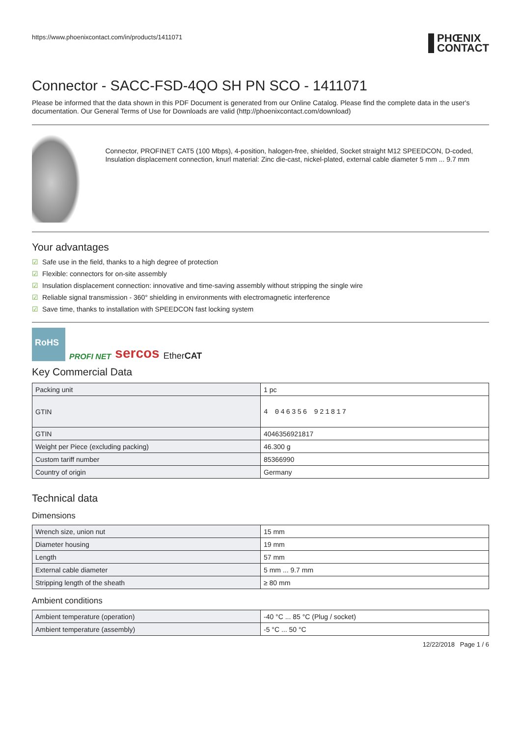https://www.phoenixcontact.com/in/products/1411071
PHŒNIX
CONTACT
Connector - SACC-FSD-4QO SH PN SCO - 1411071
Please be informed that the data shown in this PDF Document is generated from our Online Catalog. Please find the complete data in the user's documentation. Our General Terms of Use for Downloads are valid (http://phoenixcontact.com/download)
Connector, PROFINET CAT5 (100 Mbps), 4-position, halogen-free, shielded, Socket straight M12 SPEEDCON, D-coded, Insulation displacement connection, knurl material: Zinc die-cast, nickel-plated, external cable diameter 5 mm ... 9.7 mm
Your advantages
☑ Safe use in the field, thanks to a high degree of protection
☑ Flexible: connectors for on-site assembly
☑ Insulation displacement connection: innovative and time-saving assembly without stripping the single wire
☑ Reliable signal transmission - 360° shielding in environments with electromagnetic interference
☑ Save time, thanks to installation with SPEEDCON fast locking system
RoHS
PROFI NET sercos EtherCAT
Key Commercial Data
| Packing unit | 1 pc |
| GTIN | 4 046356 921817 |
| GTIN | 4046356921817 |
| Weight per Piece (excluding packing) | 46.300 g |
| Custom tariff number | 85366990 |
| Country of origin | Germany |
Technical data
Dimensions
| Wrench size, union nut | 15 mm |
| Diameter housing | 19 mm |
| Length | 57 mm |
| External cable diameter | 5 mm ... 9.7 mm |
| Stripping length of the sheath | ≥ 80 mm |
Ambient conditions
| Ambient temperature (operation) | -40 °C ... 85 °C (Plug / socket) |
| Ambient temperature (assembly) | -5 °C ... 50 °C |
12/22/2018 Page 1 / 6